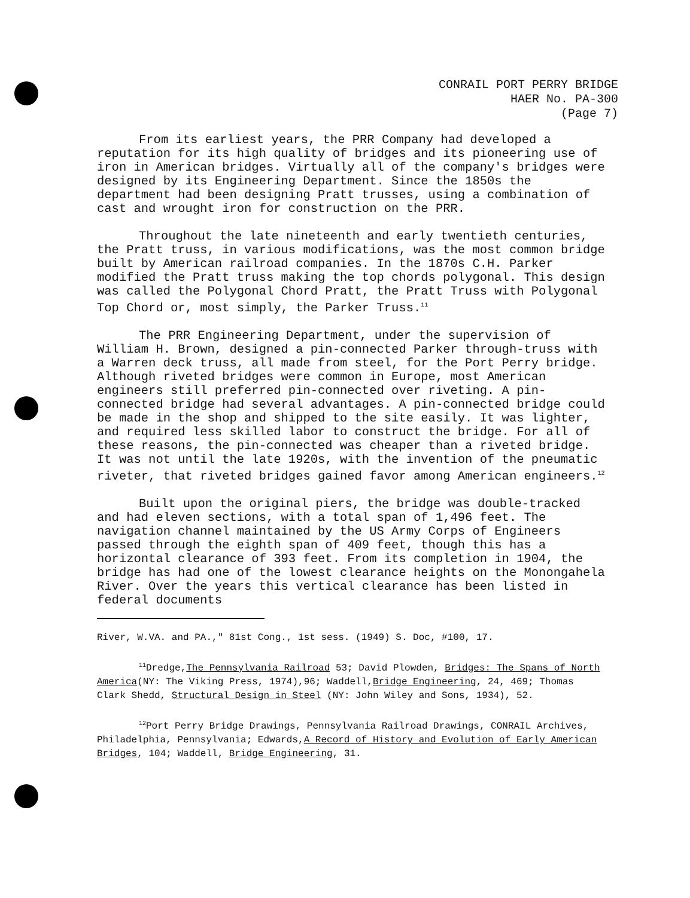CONRAIL PORT PERRY BRIDGE
HAER No. PA-300
(Page 7)
From its earliest years, the PRR Company had developed a reputation for its high quality of bridges and its pioneering use of iron in American bridges. Virtually all of the company's bridges were designed by its Engineering Department. Since the 1850s the department had been designing Pratt trusses, using a combination of cast and wrought iron for construction on the PRR.
Throughout the late nineteenth and early twentieth centuries, the Pratt truss, in various modifications, was the most common bridge built by American railroad companies. In the 1870s C.H. Parker modified the Pratt truss making the top chords polygonal. This design was called the Polygonal Chord Pratt, the Pratt Truss with Polygonal Top Chord or, most simply, the Parker Truss.<sup>11</sup>
The PRR Engineering Department, under the supervision of William H. Brown, designed a pin-connected Parker through-truss with a Warren deck truss, all made from steel, for the Port Perry bridge. Although riveted bridges were common in Europe, most American engineers still preferred pin-connected over riveting. A pin-connected bridge had several advantages. A pin-connected bridge could be made in the shop and shipped to the site easily. It was lighter, and required less skilled labor to construct the bridge. For all of these reasons, the pin-connected was cheaper than a riveted bridge. It was not until the late 1920s, with the invention of the pneumatic riveter, that riveted bridges gained favor among American engineers.<sup>12</sup>
Built upon the original piers, the bridge was double-tracked and had eleven sections, with a total span of 1,496 feet. The navigation channel maintained by the US Army Corps of Engineers passed through the eighth span of 409 feet, though this has a horizontal clearance of 393 feet. From its completion in 1904, the bridge has had one of the lowest clearance heights on the Monongahela River. Over the years this vertical clearance has been listed in federal documents
River, W.VA. and PA.," 81st Cong., 1st sess. (1949) S. Doc, #100, 17.
<sup>11</sup> Dredge,The Pennsylvania Railroad 53; David Plowden, Bridges: The Spans of North America(NY: The Viking Press, 1974),96; Waddell,Bridge Engineering, 24, 469; Thomas Clark Shedd, Structural Design in Steel (NY: John Wiley and Sons, 1934), 52.
<sup>12</sup> Port Perry Bridge Drawings, Pennsylvania Railroad Drawings, CONRAIL Archives, Philadelphia, Pennsylvania; Edwards,A Record of History and Evolution of Early American Bridges, 104; Waddell, Bridge Engineering, 31.